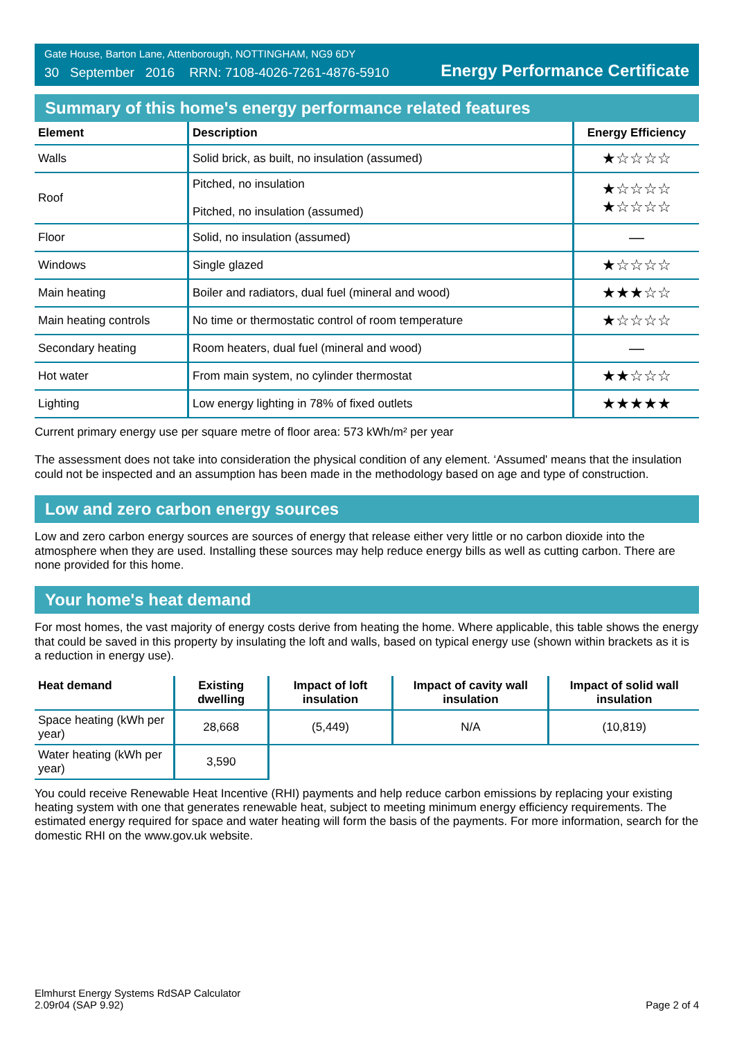Gate House, Barton Lane, Attenborough, NOTTINGHAM, NG9 6DY
30 September 2016 RRN: 7108-4026-7261-4876-5910
Energy Performance Certificate
Summary of this home's energy performance related features
| Element | Description | Energy Efficiency |
| --- | --- | --- |
| Walls | Solid brick, as built, no insulation (assumed) | ★☆☆☆☆ |
| Roof | Pitched, no insulation Pitched, no insulation (assumed) | ★☆☆☆☆ ★☆☆☆☆ |
| Floor | Solid, no insulation (assumed) | — |
| Windows | Single glazed | ★☆☆☆☆ |
| Main heating | Boiler and radiators, dual fuel (mineral and wood) | ★★★☆☆ |
| Main heating controls | No time or thermostatic control of room temperature | ★☆☆☆☆ |
| Secondary heating | Room heaters, dual fuel (mineral and wood) | — |
| Hot water | From main system, no cylinder thermostat | ★★☆☆☆ |
| Lighting | Low energy lighting in 78% of fixed outlets | ★★★★★ |
Current primary energy use per square metre of floor area: 573 kWh/m² per year
The assessment does not take into consideration the physical condition of any element. ‘Assumed' means that the insulation could not be inspected and an assumption has been made in the methodology based on age and type of construction.
Low and zero carbon energy sources
Low and zero carbon energy sources are sources of energy that release either very little or no carbon dioxide into the atmosphere when they are used. Installing these sources may help reduce energy bills as well as cutting carbon. There are none provided for this home.
Your home's heat demand
For most homes, the vast majority of energy costs derive from heating the home. Where applicable, this table shows the energy that could be saved in this property by insulating the loft and walls, based on typical energy use (shown within brackets as it is a reduction in energy use).
| Heat demand | Existing dwelling | Impact of loft insulation | Impact of cavity wall insulation | Impact of solid wall insulation |
| --- | --- | --- | --- | --- |
| Space heating (kWh per year) | 28,668 | (5,449) | N/A | (10,819) |
| Water heating (kWh per year) | 3,590 | | | |
You could receive Renewable Heat Incentive (RHI) payments and help reduce carbon emissions by replacing your existing heating system with one that generates renewable heat, subject to meeting minimum energy efficiency requirements. The estimated energy required for space and water heating will form the basis of the payments. For more information, search for the domestic RHI on the www.gov.uk website.
Elmhurst Energy Systems RdSAP Calculator
2.09r04 (SAP 9.92)
Page 2 of 4